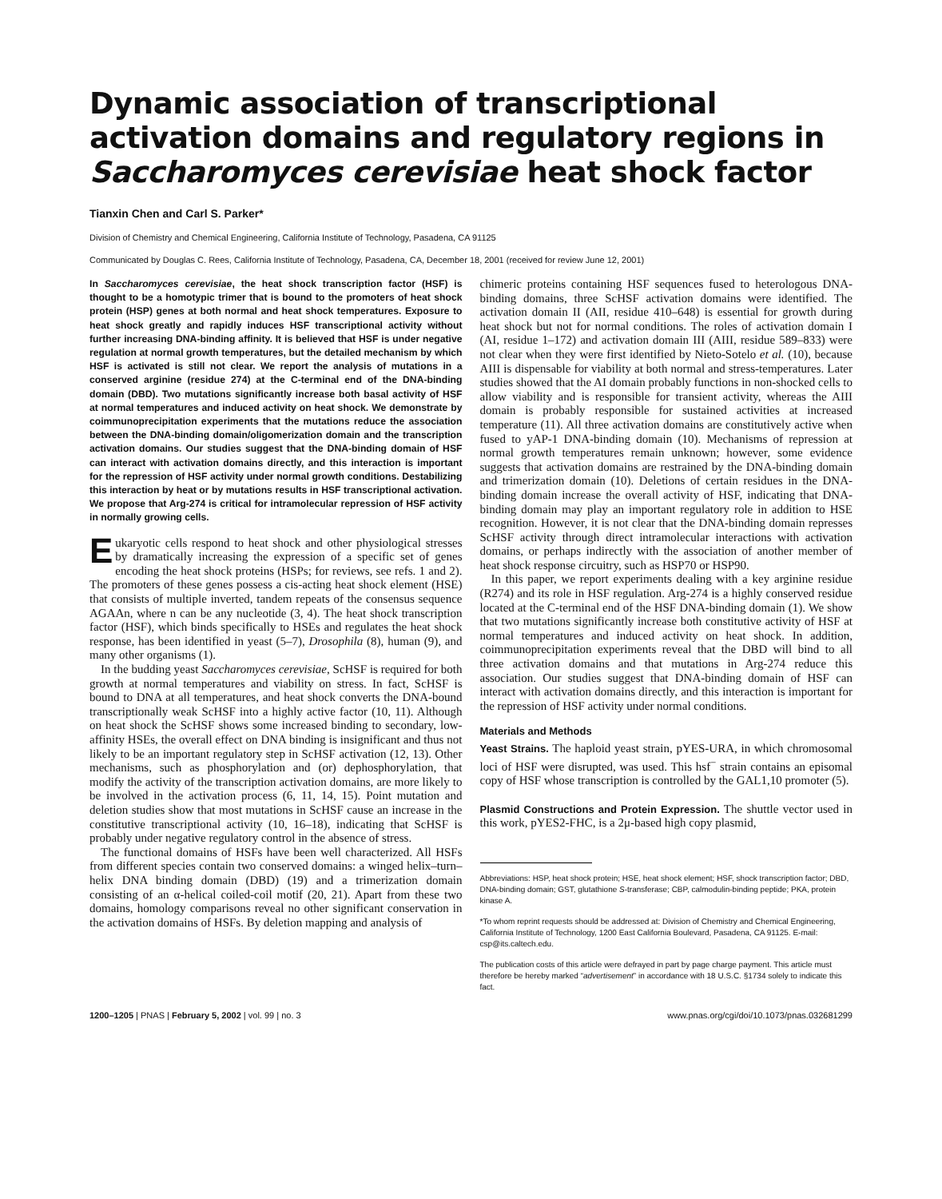Dynamic association of transcriptional activation domains and regulatory regions in Saccharomyces cerevisiae heat shock factor
Tianxin Chen and Carl S. Parker*
Division of Chemistry and Chemical Engineering, California Institute of Technology, Pasadena, CA 91125
Communicated by Douglas C. Rees, California Institute of Technology, Pasadena, CA, December 18, 2001 (received for review June 12, 2001)
In Saccharomyces cerevisiae, the heat shock transcription factor (HSF) is thought to be a homotypic trimer that is bound to the promoters of heat shock protein (HSP) genes at both normal and heat shock temperatures. Exposure to heat shock greatly and rapidly induces HSF transcriptional activity without further increasing DNA-binding affinity. It is believed that HSF is under negative regulation at normal growth temperatures, but the detailed mechanism by which HSF is activated is still not clear. We report the analysis of mutations in a conserved arginine (residue 274) at the C-terminal end of the DNA-binding domain (DBD). Two mutations significantly increase both basal activity of HSF at normal temperatures and induced activity on heat shock. We demonstrate by coimmunoprecipitation experiments that the mutations reduce the association between the DNA-binding domain/oligomerization domain and the transcription activation domains. Our studies suggest that the DNA-binding domain of HSF can interact with activation domains directly, and this interaction is important for the repression of HSF activity under normal growth conditions. Destabilizing this interaction by heat or by mutations results in HSF transcriptional activation. We propose that Arg-274 is critical for intramolecular repression of HSF activity in normally growing cells.
Eukaryotic cells respond to heat shock and other physiological stresses by dramatically increasing the expression of a specific set of genes encoding the heat shock proteins (HSPs; for reviews, see refs. 1 and 2). The promoters of these genes possess a cis-acting heat shock element (HSE) that consists of multiple inverted, tandem repeats of the consensus sequence AGAAn, where n can be any nucleotide (3, 4). The heat shock transcription factor (HSF), which binds specifically to HSEs and regulates the heat shock response, has been identified in yeast (5–7), Drosophila (8), human (9), and many other organisms (1).
In the budding yeast Saccharomyces cerevisiae, ScHSF is required for both growth at normal temperatures and viability on stress. In fact, ScHSF is bound to DNA at all temperatures, and heat shock converts the DNA-bound transcriptionally weak ScHSF into a highly active factor (10, 11). Although on heat shock the ScHSF shows some increased binding to secondary, low-affinity HSEs, the overall effect on DNA binding is insignificant and thus not likely to be an important regulatory step in ScHSF activation (12, 13). Other mechanisms, such as phosphorylation and (or) dephosphorylation, that modify the activity of the transcription activation domains, are more likely to be involved in the activation process (6, 11, 14, 15). Point mutation and deletion studies show that most mutations in ScHSF cause an increase in the constitutive transcriptional activity (10, 16–18), indicating that ScHSF is probably under negative regulatory control in the absence of stress.
The functional domains of HSFs have been well characterized. All HSFs from different species contain two conserved domains: a winged helix–turn–helix DNA binding domain (DBD) (19) and a trimerization domain consisting of an α-helical coiled-coil motif (20, 21). Apart from these two domains, homology comparisons reveal no other significant conservation in the activation domains of HSFs. By deletion mapping and analysis of
chimeric proteins containing HSF sequences fused to heterologous DNA-binding domains, three ScHSF activation domains were identified. The activation domain II (AII, residue 410–648) is essential for growth during heat shock but not for normal conditions. The roles of activation domain I (AI, residue 1–172) and activation domain III (AIII, residue 589–833) were not clear when they were first identified by Nieto-Sotelo et al. (10), because AIII is dispensable for viability at both normal and stress-temperatures. Later studies showed that the AI domain probably functions in non-shocked cells to allow viability and is responsible for transient activity, whereas the AIII domain is probably responsible for sustained activities at increased temperature (11). All three activation domains are constitutively active when fused to yAP-1 DNA-binding domain (10). Mechanisms of repression at normal growth temperatures remain unknown; however, some evidence suggests that activation domains are restrained by the DNA-binding domain and trimerization domain (10). Deletions of certain residues in the DNA-binding domain increase the overall activity of HSF, indicating that DNA-binding domain may play an important regulatory role in addition to HSE recognition. However, it is not clear that the DNA-binding domain represses ScHSF activity through direct intramolecular interactions with activation domains, or perhaps indirectly with the association of another member of heat shock response circuitry, such as HSP70 or HSP90.
In this paper, we report experiments dealing with a key arginine residue (R274) and its role in HSF regulation. Arg-274 is a highly conserved residue located at the C-terminal end of the HSF DNA-binding domain (1). We show that two mutations significantly increase both constitutive activity of HSF at normal temperatures and induced activity on heat shock. In addition, coimmunoprecipitation experiments reveal that the DBD will bind to all three activation domains and that mutations in Arg-274 reduce this association. Our studies suggest that DNA-binding domain of HSF can interact with activation domains directly, and this interaction is important for the repression of HSF activity under normal conditions.
Materials and Methods
Yeast Strains. The haploid yeast strain, pYES-URA, in which chromosomal loci of HSF were disrupted, was used. This hsf<sup>−</sup> strain contains an episomal copy of HSF whose transcription is controlled by the GAL1,10 promoter (5).
Plasmid Constructions and Protein Expression. The shuttle vector used in this work, pYES2-FHC, is a 2μ-based high copy plasmid,
Abbreviations: HSP, heat shock protein; HSE, heat shock element; HSF, shock transcription factor; DBD, DNA-binding domain; GST, glutathione S-transferase; CBP, calmodulin-binding peptide; PKA, protein kinase A.
*To whom reprint requests should be addressed at: Division of Chemistry and Chemical Engineering, California Institute of Technology, 1200 East California Boulevard, Pasadena, CA 91125. E-mail: csp@its.caltech.edu.
The publication costs of this article were defrayed in part by page charge payment. This article must therefore be hereby marked “advertisement” in accordance with 18 U.S.C. §1734 solely to indicate this fact.
1200–1205 | PNAS | February 5, 2002 | vol. 99 | no. 3 www.pnas.org/cgi/doi/10.1073/pnas.032681299